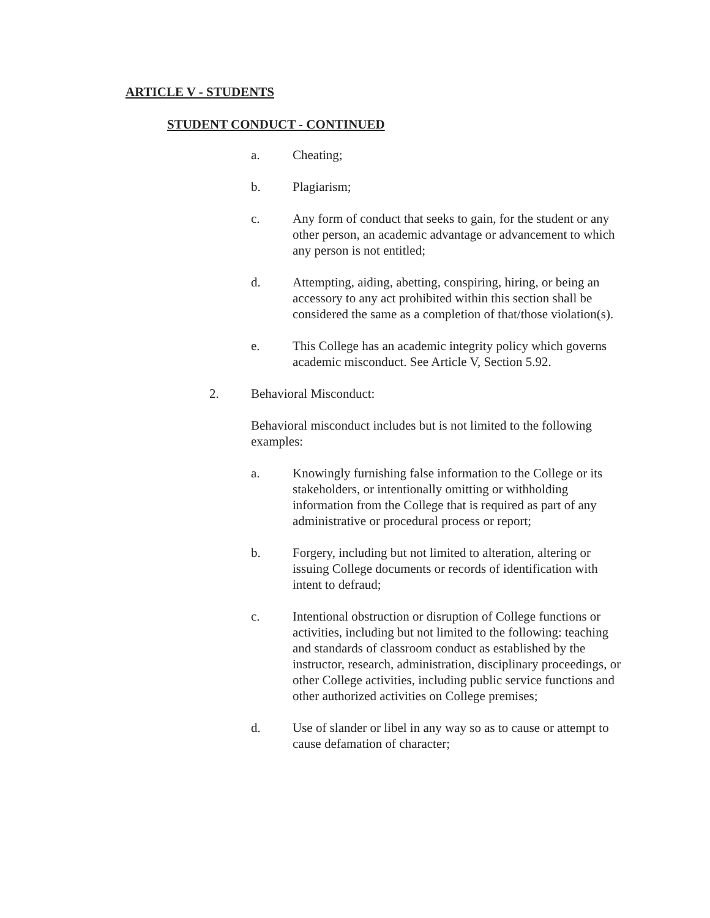ARTICLE V - STUDENTS
STUDENT CONDUCT - CONTINUED
a. Cheating;
b. Plagiarism;
c. Any form of conduct that seeks to gain, for the student or any other person, an academic advantage or advancement to which any person is not entitled;
d. Attempting, aiding, abetting, conspiring, hiring, or being an accessory to any act prohibited within this section shall be considered the same as a completion of that/those violation(s).
e. This College has an academic integrity policy which governs academic misconduct. See Article V, Section 5.92.
2. Behavioral Misconduct:
Behavioral misconduct includes but is not limited to the following examples:
a. Knowingly furnishing false information to the College or its stakeholders, or intentionally omitting or withholding information from the College that is required as part of any administrative or procedural process or report;
b. Forgery, including but not limited to alteration, altering or issuing College documents or records of identification with intent to defraud;
c. Intentional obstruction or disruption of College functions or activities, including but not limited to the following: teaching and standards of classroom conduct as established by the instructor, research, administration, disciplinary proceedings, or other College activities, including public service functions and other authorized activities on College premises;
d. Use of slander or libel in any way so as to cause or attempt to cause defamation of character;